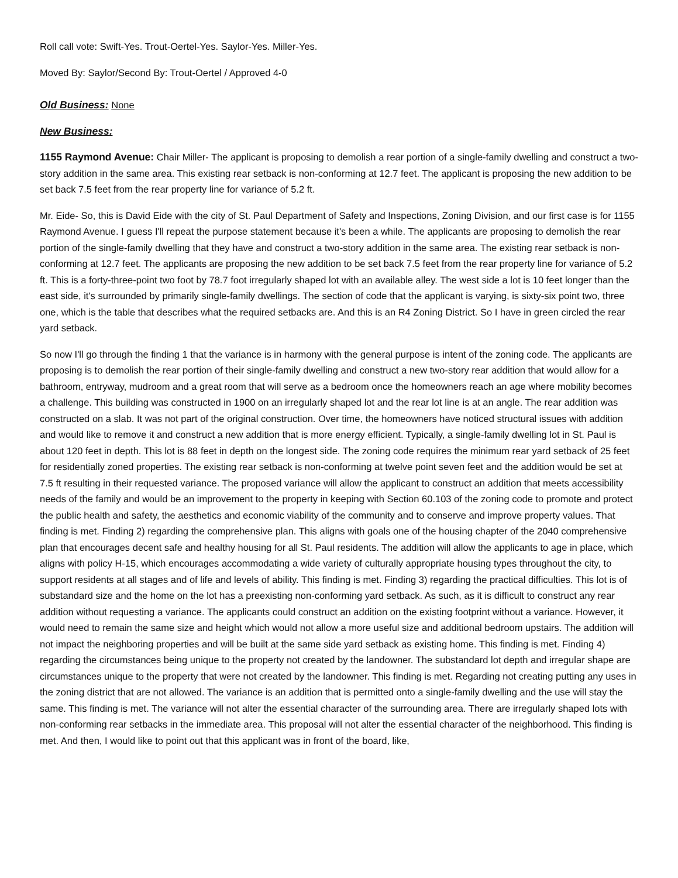Roll call vote: Swift-Yes. Trout-Oertel-Yes. Saylor-Yes. Miller-Yes.
Moved By: Saylor/Second By: Trout-Oertel / Approved 4-0
Old Business: None
New Business:
1155 Raymond Avenue: Chair Miller- The applicant is proposing to demolish a rear portion of a single-family dwelling and construct a two-story addition in the same area. This existing rear setback is non-conforming at 12.7 feet. The applicant is proposing the new addition to be set back 7.5 feet from the rear property line for variance of 5.2 ft.
Mr. Eide- So, this is David Eide with the city of St. Paul Department of Safety and Inspections, Zoning Division, and our first case is for 1155 Raymond Avenue. I guess I'll repeat the purpose statement because it's been a while. The applicants are proposing to demolish the rear portion of the single-family dwelling that they have and construct a two-story addition in the same area. The existing rear setback is non-conforming at 12.7 feet. The applicants are proposing the new addition to be set back 7.5 feet from the rear property line for variance of 5.2 ft. This is a forty-three-point two foot by 78.7 foot irregularly shaped lot with an available alley. The west side a lot is 10 feet longer than the east side, it's surrounded by primarily single-family dwellings. The section of code that the applicant is varying, is sixty-six point two, three one, which is the table that describes what the required setbacks are. And this is an R4 Zoning District. So I have in green circled the rear yard setback.
So now I'll go through the finding 1 that the variance is in harmony with the general purpose is intent of the zoning code. The applicants are proposing is to demolish the rear portion of their single-family dwelling and construct a new two-story rear addition that would allow for a bathroom, entryway, mudroom and a great room that will serve as a bedroom once the homeowners reach an age where mobility becomes a challenge. This building was constructed in 1900 on an irregularly shaped lot and the rear lot line is at an angle. The rear addition was constructed on a slab. It was not part of the original construction. Over time, the homeowners have noticed structural issues with addition and would like to remove it and construct a new addition that is more energy efficient. Typically, a single-family dwelling lot in St. Paul is about 120 feet in depth. This lot is 88 feet in depth on the longest side. The zoning code requires the minimum rear yard setback of 25 feet for residentially zoned properties. The existing rear setback is non-conforming at twelve point seven feet and the addition would be set at 7.5 ft resulting in their requested variance. The proposed variance will allow the applicant to construct an addition that meets accessibility needs of the family and would be an improvement to the property in keeping with Section 60.103 of the zoning code to promote and protect the public health and safety, the aesthetics and economic viability of the community and to conserve and improve property values. That finding is met. Finding 2) regarding the comprehensive plan. This aligns with goals one of the housing chapter of the 2040 comprehensive plan that encourages decent safe and healthy housing for all St. Paul residents. The addition will allow the applicants to age in place, which aligns with policy H-15, which encourages accommodating a wide variety of culturally appropriate housing types throughout the city, to support residents at all stages and of life and levels of ability. This finding is met. Finding 3) regarding the practical difficulties. This lot is of substandard size and the home on the lot has a preexisting non-conforming yard setback. As such, as it is difficult to construct any rear addition without requesting a variance. The applicants could construct an addition on the existing footprint without a variance. However, it would need to remain the same size and height which would not allow a more useful size and additional bedroom upstairs. The addition will not impact the neighboring properties and will be built at the same side yard setback as existing home. This finding is met. Finding 4) regarding the circumstances being unique to the property not created by the landowner. The substandard lot depth and irregular shape are circumstances unique to the property that were not created by the landowner. This finding is met. Regarding not creating putting any uses in the zoning district that are not allowed. The variance is an addition that is permitted onto a single-family dwelling and the use will stay the same. This finding is met. The variance will not alter the essential character of the surrounding area. There are irregularly shaped lots with non-conforming rear setbacks in the immediate area. This proposal will not alter the essential character of the neighborhood. This finding is met. And then, I would like to point out that this applicant was in front of the board, like,